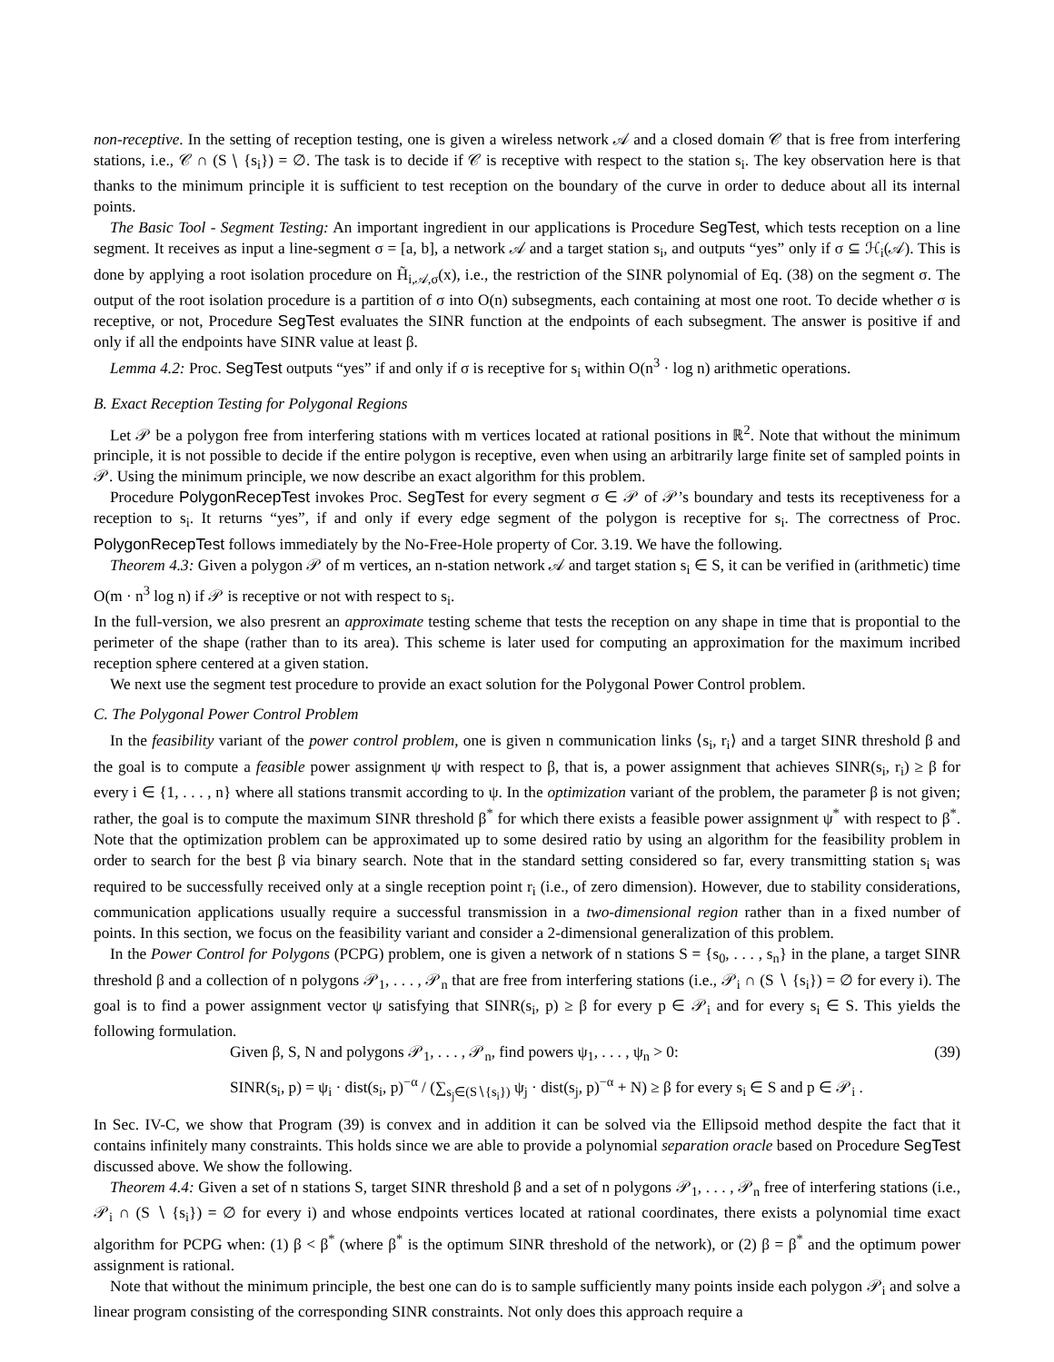non-receptive. In the setting of reception testing, one is given a wireless network 𝒜 and a closed domain 𝒞 that is free from interfering stations, i.e., 𝒞 ∩ (S ∖ {s<sub>i</sub>}) = ∅. The task is to decide if 𝒞 is receptive with respect to the station s<sub>i</sub>. The key observation here is that thanks to the minimum principle it is sufficient to test reception on the boundary of the curve in order to deduce about all its internal points.
The Basic Tool - Segment Testing: An important ingredient in our applications is Procedure SegTest, which tests reception on a line segment. It receives as input a line-segment σ = [a, b], a network 𝒜 and a target station s<sub>i</sub>, and outputs “yes” only if σ ⊆ ℋ<sub>i</sub>(𝒜). This is done by applying a root isolation procedure on H̃<sub>i,𝒜,σ</sub>(x), i.e., the restriction of the SINR polynomial of Eq. (38) on the segment σ. The output of the root isolation procedure is a partition of σ into O(n) subsegments, each containing at most one root. To decide whether σ is receptive, or not, Procedure SegTest evaluates the SINR function at the endpoints of each subsegment. The answer is positive if and only if all the endpoints have SINR value at least β.
Lemma 4.2: Proc. SegTest outputs “yes” if and only if σ is receptive for s<sub>i</sub> within O(n<sup>3</sup> · log n) arithmetic operations.
B. Exact Reception Testing for Polygonal Regions
Let 𝒫 be a polygon free from interfering stations with m vertices located at rational positions in ℝ<sup>2</sup>. Note that without the minimum principle, it is not possible to decide if the entire polygon is receptive, even when using an arbitrarily large finite set of sampled points in 𝒫. Using the minimum principle, we now describe an exact algorithm for this problem.
Procedure PolygonRecepTest invokes Proc. SegTest for every segment σ ∈ 𝒫 of 𝒫’s boundary and tests its receptiveness for a reception to s<sub>i</sub>. It returns “yes”, if and only if every edge segment of the polygon is receptive for s<sub>i</sub>. The correctness of Proc. PolygonRecepTest follows immediately by the No-Free-Hole property of Cor. 3.19. We have the following.
Theorem 4.3: Given a polygon 𝒫 of m vertices, an n-station network 𝒜 and target station s<sub>i</sub> ∈ S, it can be verified in (arithmetic) time O(m · n<sup>3</sup> log n) if 𝒫 is receptive or not with respect to s<sub>i</sub>.
In the full-version, we also presrent an approximate testing scheme that tests the reception on any shape in time that is propontial to the perimeter of the shape (rather than to its area). This scheme is later used for computing an approximation for the maximum incribed reception sphere centered at a given station.
We next use the segment test procedure to provide an exact solution for the Polygonal Power Control problem.
C. The Polygonal Power Control Problem
In the feasibility variant of the power control problem, one is given n communication links ⟨s<sub>i</sub>, r<sub>i</sub>⟩ and a target SINR threshold β and the goal is to compute a feasible power assignment ψ with respect to β, that is, a power assignment that achieves SINR(s<sub>i</sub>, r<sub>i</sub>) ≥ β for every i ∈ {1, . . . , n} where all stations transmit according to ψ. In the optimization variant of the problem, the parameter β is not given; rather, the goal is to compute the maximum SINR threshold β<sup>*</sup> for which there exists a feasible power assignment ψ<sup>*</sup> with respect to β<sup>*</sup>. Note that the optimization problem can be approximated up to some desired ratio by using an algorithm for the feasibility problem in order to search for the best β via binary search. Note that in the standard setting considered so far, every transmitting station s<sub>i</sub> was required to be successfully received only at a single reception point r<sub>i</sub> (i.e., of zero dimension). However, due to stability considerations, communication applications usually require a successful transmission in a two-dimensional region rather than in a fixed number of points. In this section, we focus on the feasibility variant and consider a 2-dimensional generalization of this problem.
In the Power Control for Polygons (PCPG) problem, one is given a network of n stations S = {s<sub>0</sub>, . . . , s<sub>n</sub>} in the plane, a target SINR threshold β and a collection of n polygons 𝒫<sub>1</sub>, . . . , 𝒫<sub>n</sub> that are free from interfering stations (i.e., 𝒫<sub>i</sub> ∩ (S ∖ {s<sub>i</sub>}) = ∅ for every i). The goal is to find a power assignment vector ψ satisfying that SINR(s<sub>i</sub>, p) ≥ β for every p ∈ 𝒫<sub>i</sub> and for every s<sub>i</sub> ∈ S. This yields the following formulation.
Given β, S, N and polygons 𝒫<sub>1</sub>, . . . , 𝒫<sub>n</sub>, find powers ψ<sub>1</sub>, . . . , ψ<sub>n</sub> > 0: (39)
SINR(s<sub>i</sub>, p) = ψ<sub>i</sub> · dist(s<sub>i</sub>, p)<sup>−α</sup> / (∑<sub>s<sub>j</sub>∈(S∖{s<sub>i</sub>})</sub> ψ<sub>j</sub> · dist(s<sub>j</sub>, p)<sup>−α</sup> + N) ≥ β for every s<sub>i</sub> ∈ S and p ∈ 𝒫<sub>i</sub> .
In Sec. IV-C, we show that Program (39) is convex and in addition it can be solved via the Ellipsoid method despite the fact that it contains infinitely many constraints. This holds since we are able to provide a polynomial separation oracle based on Procedure SegTest discussed above. We show the following.
Theorem 4.4: Given a set of n stations S, target SINR threshold β and a set of n polygons 𝒫<sub>1</sub>, . . . , 𝒫<sub>n</sub> free of interfering stations (i.e., 𝒫<sub>i</sub> ∩ (S ∖ {s<sub>i</sub>}) = ∅ for every i) and whose endpoints vertices located at rational coordinates, there exists a polynomial time exact algorithm for PCPG when: (1) β < β<sup>*</sup> (where β<sup>*</sup> is the optimum SINR threshold of the network), or (2) β = β<sup>*</sup> and the optimum power assignment is rational.
Note that without the minimum principle, the best one can do is to sample sufficiently many points inside each polygon 𝒫<sub>i</sub> and solve a linear program consisting of the corresponding SINR constraints. Not only does this approach require a